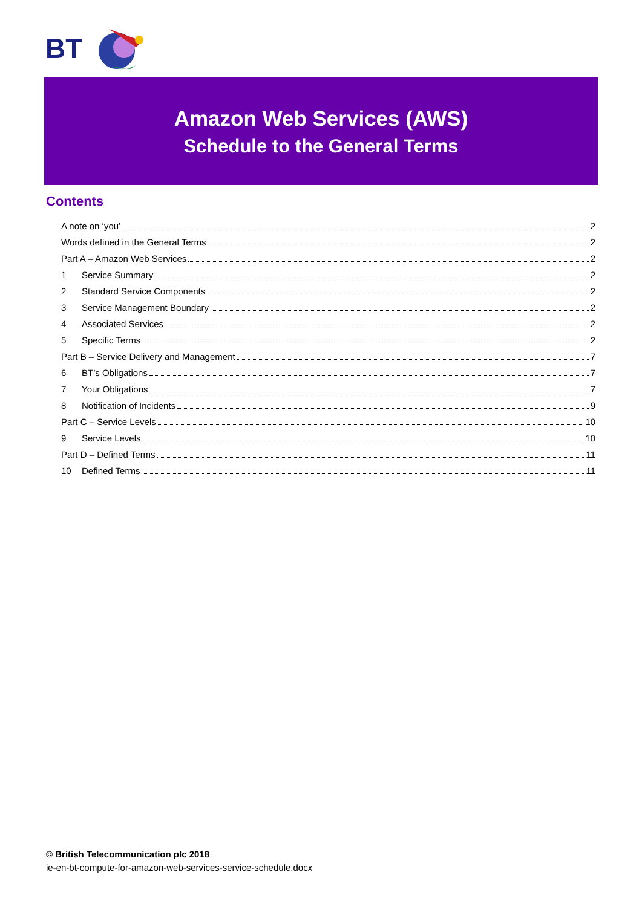BT
Amazon Web Services (AWS)
Schedule to the General Terms
Contents
A note on ‘you’ 2
Words defined in the General Terms 2
Part A – Amazon Web Services 2
1 Service Summary 2
2 Standard Service Components 2
3 Service Management Boundary 2
4 Associated Services 2
5 Specific Terms 2
Part B – Service Delivery and Management 7
6 BT’s Obligations 7
7 Your Obligations 7
8 Notification of Incidents 9
Part C – Service Levels 10
9 Service Levels 10
Part D – Defined Terms 11
10 Defined Terms 11
© British Telecommunication plc 2018
ie-en-bt-compute-for-amazon-web-services-service-schedule.docx